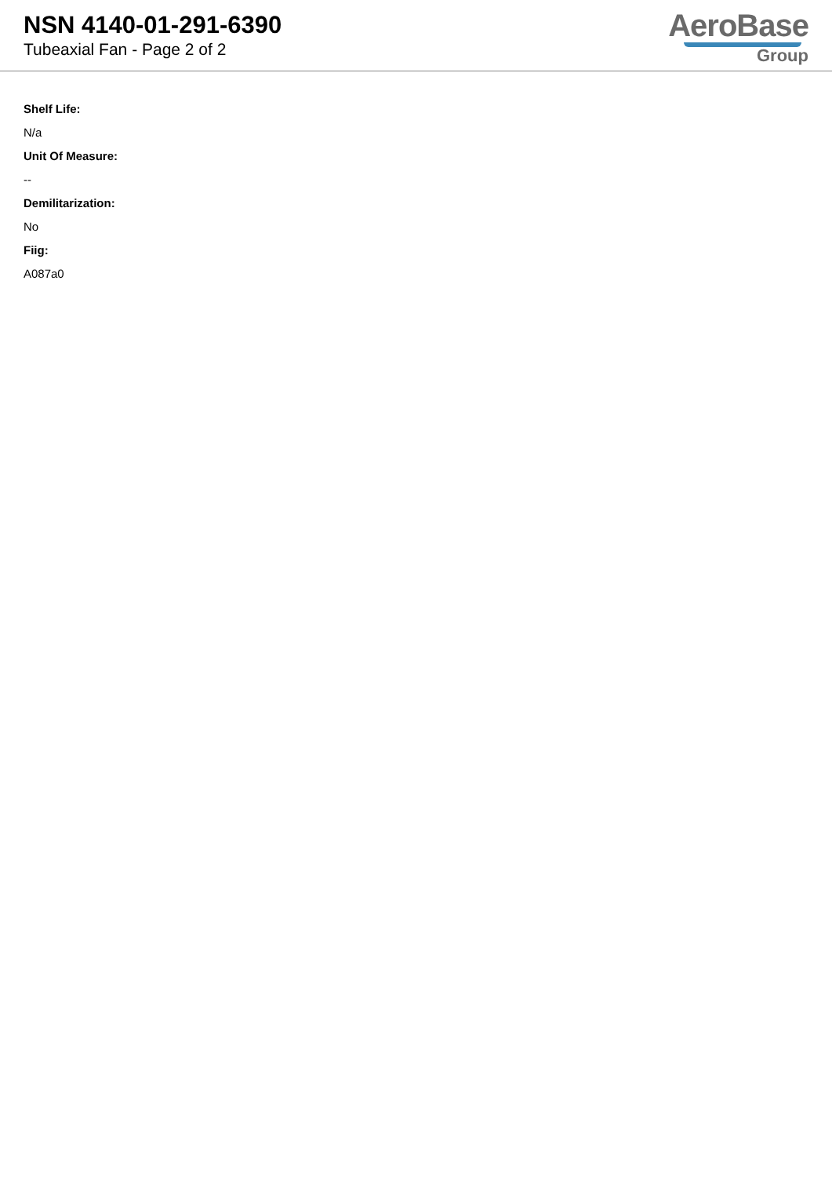NSN 4140-01-291-6390
Tubeaxial Fan - Page 2 of 2
AeroBase
Group
Shelf Life:
N/a
Unit Of Measure:
--
Demilitarization:
No
Fiig:
A087a0